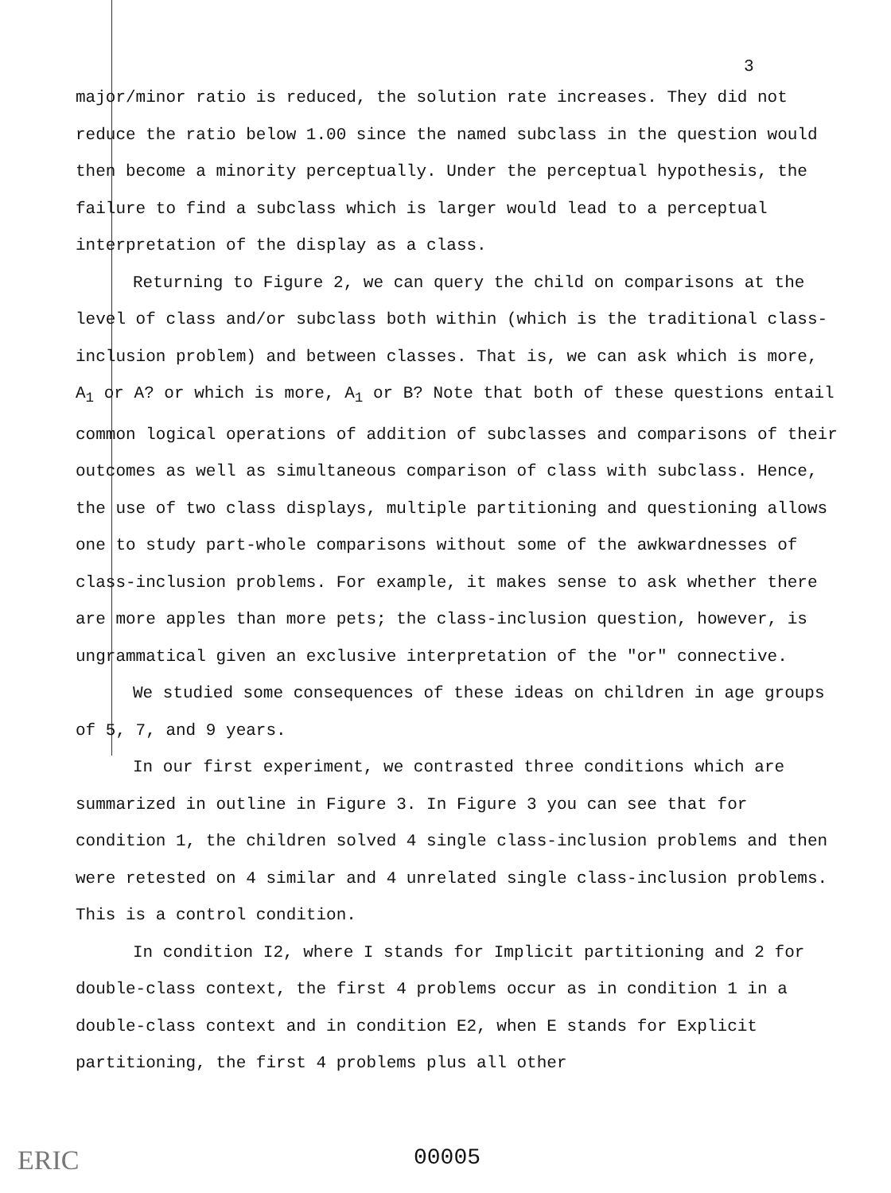3
major/minor ratio is reduced, the solution rate increases. They did not reduce the ratio below 1.00 since the named subclass in the question would then become a minority perceptually. Under the perceptual hypothesis, the failure to find a subclass which is larger would lead to a perceptual interpretation of the display as a class.
Returning to Figure 2, we can query the child on comparisons at the level of class and/or subclass both within (which is the traditional class-inclusion problem) and between classes. That is, we can ask which is more, A<sub>1</sub> or A? or which is more, A<sub>1</sub> or B? Note that both of these questions entail common logical operations of addition of subclasses and comparisons of their outcomes as well as simultaneous comparison of class with subclass. Hence, the use of two class displays, multiple partitioning and questioning allows one to study part-whole comparisons without some of the awkwardnesses of class-inclusion problems. For example, it makes sense to ask whether there are more apples than more pets; the class-inclusion question, however, is ungrammatical given an exclusive interpretation of the "or" connective.
We studied some consequences of these ideas on children in age groups of 5, 7, and 9 years.
In our first experiment, we contrasted three conditions which are summarized in outline in Figure 3. In Figure 3 you can see that for condition 1, the children solved 4 single class-inclusion problems and then were retested on 4 similar and 4 unrelated single class-inclusion problems. This is a control condition.
In condition I2, where I stands for Implicit partitioning and 2 for double-class context, the first 4 problems occur as in condition 1 in a double-class context and in condition E2, when E stands for Explicit partitioning, the first 4 problems plus all other
ERIC 00005